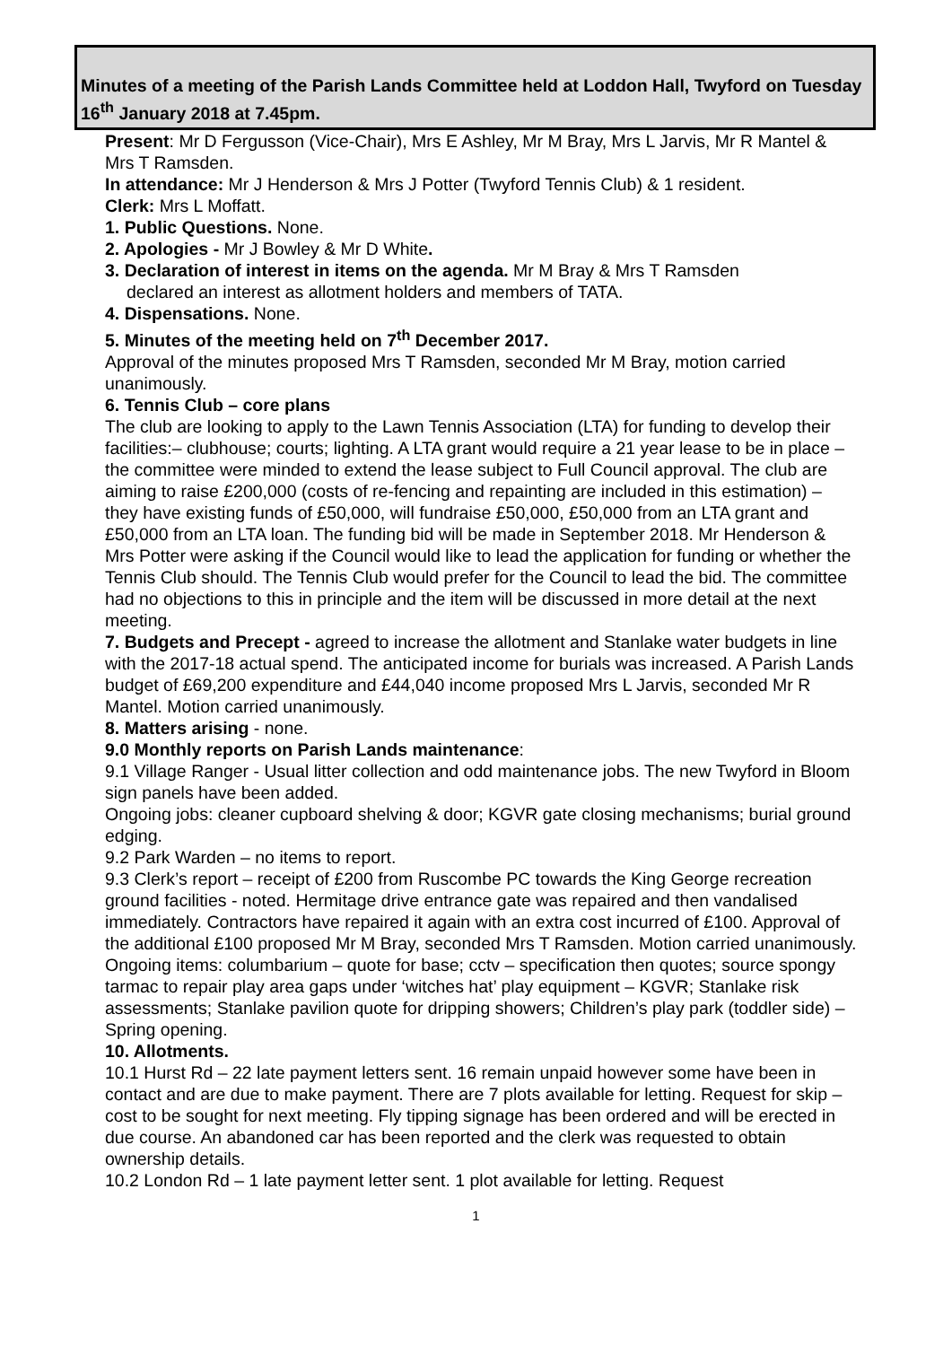Minutes of a meeting of the Parish Lands Committee held at Loddon Hall, Twyford on Tuesday 16<sup>th</sup> January 2018 at 7.45pm.
Present: Mr D Fergusson (Vice-Chair), Mrs E Ashley, Mr M Bray, Mrs L Jarvis, Mr R Mantel & Mrs T Ramsden.
In attendance: Mr J Henderson & Mrs J Potter (Twyford Tennis Club) & 1 resident.
Clerk: Mrs L Moffatt.
1. Public Questions. None.
2. Apologies - Mr J Bowley & Mr D White.
3. Declaration of interest in items on the agenda. Mr M Bray & Mrs T Ramsden
declared an interest as allotment holders and members of TATA.
4. Dispensations. None.
5. Minutes of the meeting held on 7<sup>th</sup> December 2017.
Approval of the minutes proposed Mrs T Ramsden, seconded Mr M Bray, motion carried unanimously.
6. Tennis Club – core plans
The club are looking to apply to the Lawn Tennis Association (LTA) for funding to develop their facilities:– clubhouse; courts; lighting. A LTA grant would require a 21 year lease to be in place – the committee were minded to extend the lease subject to Full Council approval. The club are aiming to raise £200,000 (costs of re-fencing and repainting are included in this estimation) – they have existing funds of £50,000, will fundraise £50,000, £50,000 from an LTA grant and £50,000 from an LTA loan. The funding bid will be made in September 2018. Mr Henderson & Mrs Potter were asking if the Council would like to lead the application for funding or whether the Tennis Club should. The Tennis Club would prefer for the Council to lead the bid. The committee had no objections to this in principle and the item will be discussed in more detail at the next meeting.
7. Budgets and Precept - agreed to increase the allotment and Stanlake water budgets in line with the 2017-18 actual spend. The anticipated income for burials was increased. A Parish Lands budget of £69,200 expenditure and £44,040 income proposed Mrs L Jarvis, seconded Mr R Mantel. Motion carried unanimously.
8. Matters arising - none.
9.0 Monthly reports on Parish Lands maintenance:
9.1 Village Ranger - Usual litter collection and odd maintenance jobs. The new Twyford in Bloom sign panels have been added.
Ongoing jobs: cleaner cupboard shelving & door; KGVR gate closing mechanisms; burial ground edging.
9.2 Park Warden – no items to report.
9.3 Clerk’s report – receipt of £200 from Ruscombe PC towards the King George recreation ground facilities - noted. Hermitage drive entrance gate was repaired and then vandalised immediately. Contractors have repaired it again with an extra cost incurred of £100. Approval of the additional £100 proposed Mr M Bray, seconded Mrs T Ramsden. Motion carried unanimously.
Ongoing items: columbarium – quote for base; cctv – specification then quotes; source spongy tarmac to repair play area gaps under ‘witches hat’ play equipment – KGVR; Stanlake risk assessments; Stanlake pavilion quote for dripping showers; Children’s play park (toddler side) – Spring opening.
10. Allotments.
10.1 Hurst Rd – 22 late payment letters sent. 16 remain unpaid however some have been in contact and are due to make payment. There are 7 plots available for letting. Request for skip – cost to be sought for next meeting. Fly tipping signage has been ordered and will be erected in due course. An abandoned car has been reported and the clerk was requested to obtain ownership details.
10.2 London Rd – 1 late payment letter sent. 1 plot available for letting. Request
1